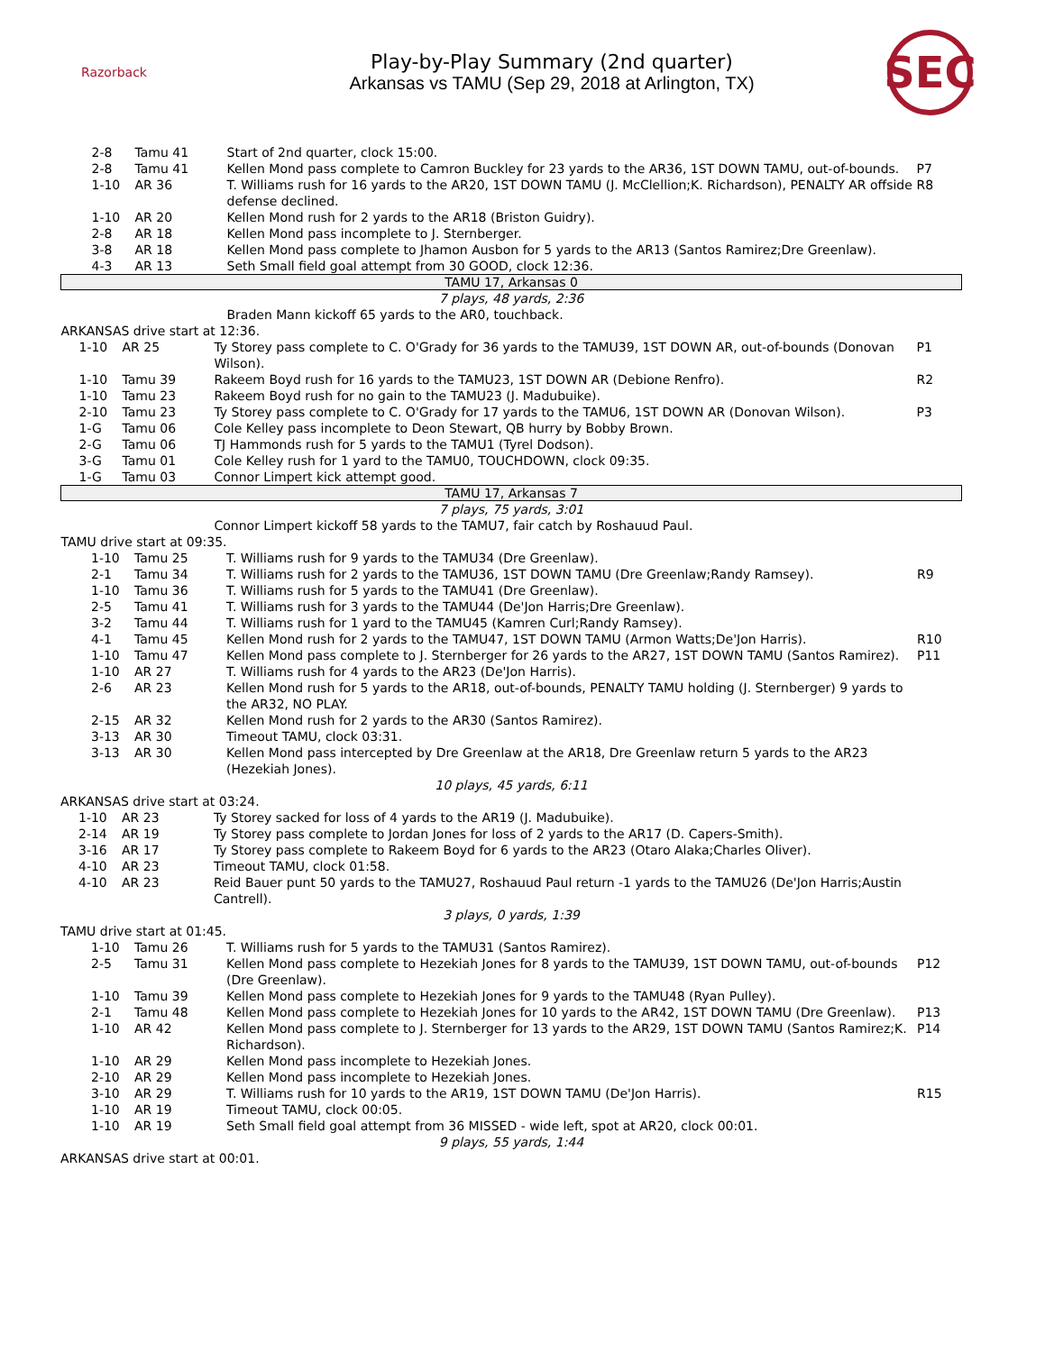Razorback
Play-by-Play Summary (2nd quarter)
Arkansas vs TAMU (Sep 29, 2018 at Arlington, TX)
SEC
| | 2-8 | Tamu 41 | Start of 2nd quarter, clock 15:00. | |
| | 2-8 | Tamu 41 | Kellen Mond pass complete to Camron Buckley for 23 yards to the AR36, 1ST DOWN TAMU, out-of-bounds. | P7 |
| | 1-10 | AR 36 | T. Williams rush for 16 yards to the AR20, 1ST DOWN TAMU (J. McClellion;K. Richardson), PENALTY AR offside defense declined. | R8 |
| | 1-10 | AR 20 | Kellen Mond rush for 2 yards to the AR18 (Briston Guidry). | |
| | 2-8 | AR 18 | Kellen Mond pass incomplete to J. Sternberger. | |
| | 3-8 | AR 18 | Kellen Mond pass complete to Jhamon Ausbon for 5 yards to the AR13 (Santos Ramirez;Dre Greenlaw). | |
| | 4-3 | AR 13 | Seth Small field goal attempt from 30 GOOD, clock 12:36. | |
| TAMU 17, Arkansas 0 | | | | |
| 7 plays, 48 yards, 2:36 | | | | |
| | | | Braden Mann kickoff 65 yards to the AR0, touchback. | |
| ARKANSAS drive start at 12:36. | | | | |
| | 1-10 | AR 25 | Ty Storey pass complete to C. O'Grady for 36 yards to the TAMU39, 1ST DOWN AR, out-of-bounds (Donovan Wilson). | P1 |
| | 1-10 | Tamu 39 | Rakeem Boyd rush for 16 yards to the TAMU23, 1ST DOWN AR (Debione Renfro). | R2 |
| | 1-10 | Tamu 23 | Rakeem Boyd rush for no gain to the TAMU23 (J. Madubuike). | |
| | 2-10 | Tamu 23 | Ty Storey pass complete to C. O'Grady for 17 yards to the TAMU6, 1ST DOWN AR (Donovan Wilson). | P3 |
| | 1-G | Tamu 06 | Cole Kelley pass incomplete to Deon Stewart, QB hurry by Bobby Brown. | |
| | 2-G | Tamu 06 | TJ Hammonds rush for 5 yards to the TAMU1 (Tyrel Dodson). | |
| | 3-G | Tamu 01 | Cole Kelley rush for 1 yard to the TAMU0, TOUCHDOWN, clock 09:35. | |
| | 1-G | Tamu 03 | Connor Limpert kick attempt good. | |
| TAMU 17, Arkansas 7 | | | | |
| 7 plays, 75 yards, 3:01 | | | | |
| | | | Connor Limpert kickoff 58 yards to the TAMU7, fair catch by Roshauud Paul. | |
| TAMU drive start at 09:35. | | | | |
| | 1-10 | Tamu 25 | T. Williams rush for 9 yards to the TAMU34 (Dre Greenlaw). | |
| | 2-1 | Tamu 34 | T. Williams rush for 2 yards to the TAMU36, 1ST DOWN TAMU (Dre Greenlaw;Randy Ramsey). | R9 |
| | 1-10 | Tamu 36 | T. Williams rush for 5 yards to the TAMU41 (Dre Greenlaw). | |
| | 2-5 | Tamu 41 | T. Williams rush for 3 yards to the TAMU44 (De'Jon Harris;Dre Greenlaw). | |
| | 3-2 | Tamu 44 | T. Williams rush for 1 yard to the TAMU45 (Kamren Curl;Randy Ramsey). | |
| | 4-1 | Tamu 45 | Kellen Mond rush for 2 yards to the TAMU47, 1ST DOWN TAMU (Armon Watts;De'Jon Harris). | R10 |
| | 1-10 | Tamu 47 | Kellen Mond pass complete to J. Sternberger for 26 yards to the AR27, 1ST DOWN TAMU (Santos Ramirez). | P11 |
| | 1-10 | AR 27 | T. Williams rush for 4 yards to the AR23 (De'Jon Harris). | |
| | 2-6 | AR 23 | Kellen Mond rush for 5 yards to the AR18, out-of-bounds, PENALTY TAMU holding (J. Sternberger) 9 yards to the AR32, NO PLAY. | |
| | 2-15 | AR 32 | Kellen Mond rush for 2 yards to the AR30 (Santos Ramirez). | |
| | 3-13 | AR 30 | Timeout TAMU, clock 03:31. | |
| | 3-13 | AR 30 | Kellen Mond pass intercepted by Dre Greenlaw at the AR18, Dre Greenlaw return 5 yards to the AR23 (Hezekiah Jones). | |
| 10 plays, 45 yards, 6:11 | | | | |
| ARKANSAS drive start at 03:24. | | | | |
| | 1-10 | AR 23 | Ty Storey sacked for loss of 4 yards to the AR19 (J. Madubuike). | |
| | 2-14 | AR 19 | Ty Storey pass complete to Jordan Jones for loss of 2 yards to the AR17 (D. Capers-Smith). | |
| | 3-16 | AR 17 | Ty Storey pass complete to Rakeem Boyd for 6 yards to the AR23 (Otaro Alaka;Charles Oliver). | |
| | 4-10 | AR 23 | Timeout TAMU, clock 01:58. | |
| | 4-10 | AR 23 | Reid Bauer punt 50 yards to the TAMU27, Roshauud Paul return -1 yards to the TAMU26 (De'Jon Harris;Austin Cantrell). | |
| 3 plays, 0 yards, 1:39 | | | | |
| TAMU drive start at 01:45. | | | | |
| | 1-10 | Tamu 26 | T. Williams rush for 5 yards to the TAMU31 (Santos Ramirez). | |
| | 2-5 | Tamu 31 | Kellen Mond pass complete to Hezekiah Jones for 8 yards to the TAMU39, 1ST DOWN TAMU, out-of-bounds (Dre Greenlaw). | P12 |
| | 1-10 | Tamu 39 | Kellen Mond pass complete to Hezekiah Jones for 9 yards to the TAMU48 (Ryan Pulley). | |
| | 2-1 | Tamu 48 | Kellen Mond pass complete to Hezekiah Jones for 10 yards to the AR42, 1ST DOWN TAMU (Dre Greenlaw). | P13 |
| | 1-10 | AR 42 | Kellen Mond pass complete to J. Sternberger for 13 yards to the AR29, 1ST DOWN TAMU (Santos Ramirez;K. Richardson). | P14 |
| | 1-10 | AR 29 | Kellen Mond pass incomplete to Hezekiah Jones. | |
| | 2-10 | AR 29 | Kellen Mond pass incomplete to Hezekiah Jones. | |
| | 3-10 | AR 29 | T. Williams rush for 10 yards to the AR19, 1ST DOWN TAMU (De'Jon Harris). | R15 |
| | 1-10 | AR 19 | Timeout TAMU, clock 00:05. | |
| | 1-10 | AR 19 | Seth Small field goal attempt from 36 MISSED - wide left, spot at AR20, clock 00:01. | |
| 9 plays, 55 yards, 1:44 | | | | |
| ARKANSAS drive start at 00:01. | | | | |